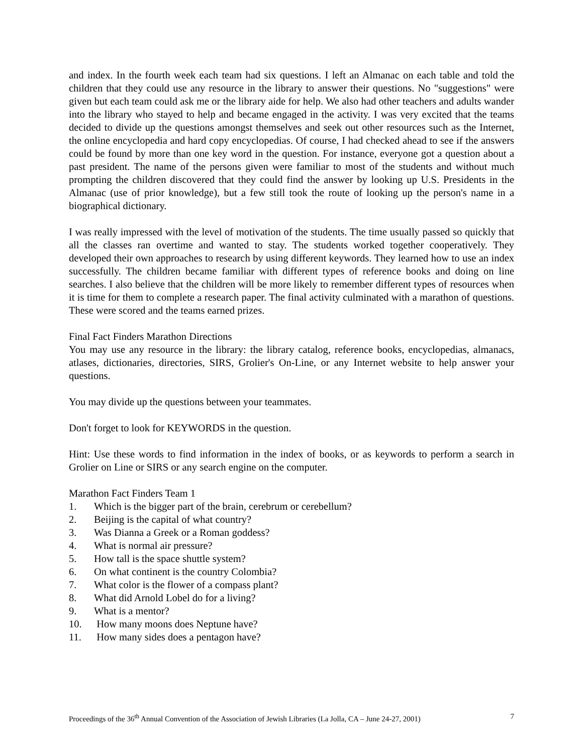and index. In the fourth week each team had six questions. I left an Almanac on each table and told the children that they could use any resource in the library to answer their questions. No "suggestions" were given but each team could ask me or the library aide for help. We also had other teachers and adults wander into the library who stayed to help and became engaged in the activity. I was very excited that the teams decided to divide up the questions amongst themselves and seek out other resources such as the Internet, the online encyclopedia and hard copy encyclopedias. Of course, I had checked ahead to see if the answers could be found by more than one key word in the question. For instance, everyone got a question about a past president. The name of the persons given were familiar to most of the students and without much prompting the children discovered that they could find the answer by looking up U.S. Presidents in the Almanac (use of prior knowledge), but a few still took the route of looking up the person's name in a biographical dictionary.
I was really impressed with the level of motivation of the students. The time usually passed so quickly that all the classes ran overtime and wanted to stay. The students worked together cooperatively. They developed their own approaches to research by using different keywords. They learned how to use an index successfully. The children became familiar with different types of reference books and doing on line searches. I also believe that the children will be more likely to remember different types of resources when it is time for them to complete a research paper. The final activity culminated with a marathon of questions. These were scored and the teams earned prizes.
Final Fact Finders Marathon Directions
You may use any resource in the library: the library catalog, reference books, encyclopedias, almanacs, atlases, dictionaries, directories, SIRS, Grolier's On-Line, or any Internet website to help answer your questions.
You may divide up the questions between your teammates.
Don't forget to look for KEYWORDS in the question.
Hint: Use these words to find information in the index of books, or as keywords to perform a search in Grolier on Line or SIRS or any search engine on the computer.
Marathon Fact Finders Team 1
1. Which is the bigger part of the brain, cerebrum or cerebellum?
2. Beijing is the capital of what country?
3. Was Dianna a Greek or a Roman goddess?
4. What is normal air pressure?
5. How tall is the space shuttle system?
6. On what continent is the country Colombia?
7. What color is the flower of a compass plant?
8. What did Arnold Lobel do for a living?
9. What is a mentor?
10. How many moons does Neptune have?
11. How many sides does a pentagon have?
Proceedings of the 36<sup>th</sup> Annual Convention of the Association of Jewish Libraries (La Jolla, CA – June 24-27, 2001) 7